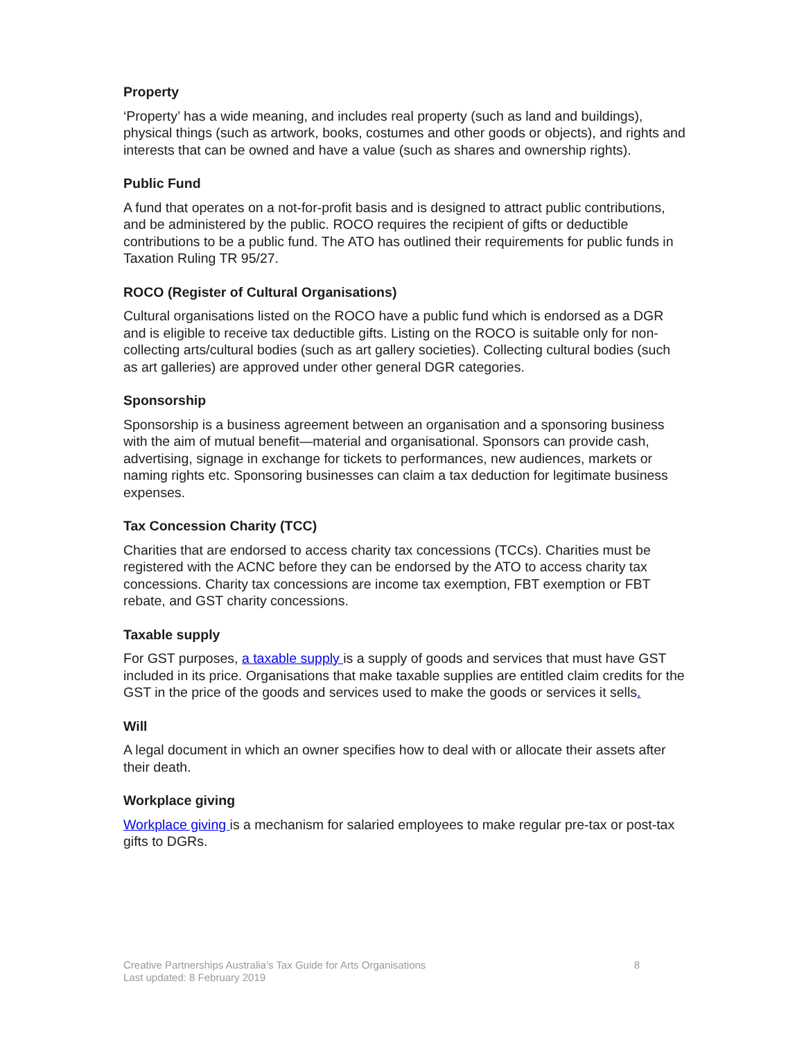Property
‘Property’ has a wide meaning, and includes real property (such as land and buildings), physical things (such as artwork, books, costumes and other goods or objects), and rights and interests that can be owned and have a value (such as shares and ownership rights).
Public Fund
A fund that operates on a not-for-profit basis and is designed to attract public contributions, and be administered by the public. ROCO requires the recipient of gifts or deductible contributions to be a public fund. The ATO has outlined their requirements for public funds in Taxation Ruling TR 95/27.
ROCO (Register of Cultural Organisations)
Cultural organisations listed on the ROCO have a public fund which is endorsed as a DGR and is eligible to receive tax deductible gifts. Listing on the ROCO is suitable only for non-collecting arts/cultural bodies (such as art gallery societies). Collecting cultural bodies (such as art galleries) are approved under other general DGR categories.
Sponsorship
Sponsorship is a business agreement between an organisation and a sponsoring business with the aim of mutual benefit—material and organisational. Sponsors can provide cash, advertising, signage in exchange for tickets to performances, new audiences, markets or naming rights etc. Sponsoring businesses can claim a tax deduction for legitimate business expenses.
Tax Concession Charity (TCC)
Charities that are endorsed to access charity tax concessions (TCCs). Charities must be registered with the ACNC before they can be endorsed by the ATO to access charity tax concessions. Charity tax concessions are income tax exemption, FBT exemption or FBT rebate, and GST charity concessions.
Taxable supply
For GST purposes, a taxable supply is a supply of goods and services that must have GST included in its price. Organisations that make taxable supplies are entitled claim credits for the GST in the price of the goods and services used to make the goods or services it sells.
Will
A legal document in which an owner specifies how to deal with or allocate their assets after their death.
Workplace giving
Workplace giving is a mechanism for salaried employees to make regular pre-tax or post-tax gifts to DGRs.
Creative Partnerships Australia’s Tax Guide for Arts Organisations
Last updated: 8 February 2019
8